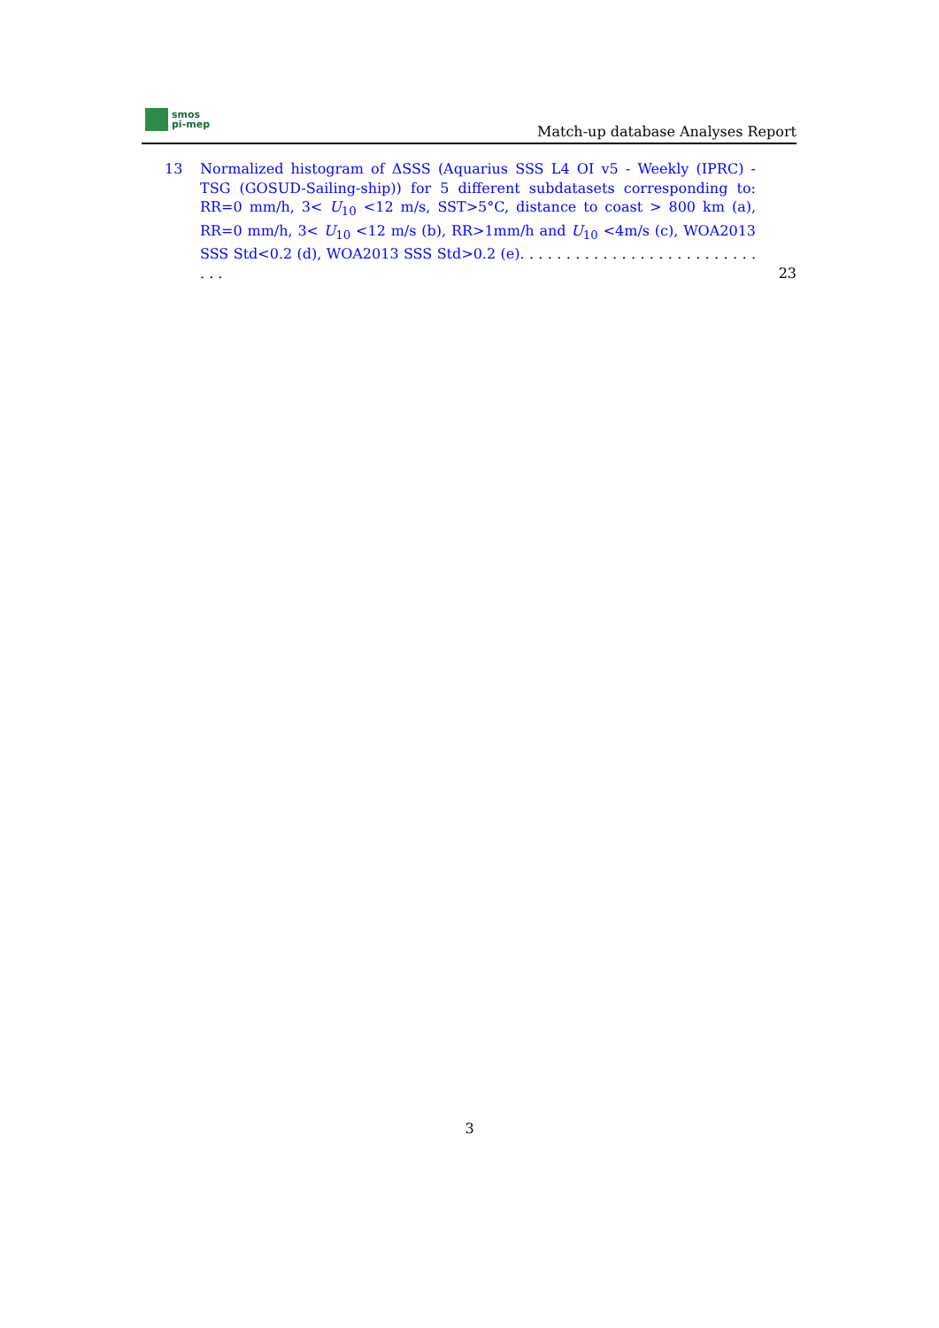smos
pi-mep
Match-up database Analyses Report
13 Normalized histogram of ΔSSS (Aquarius SSS L4 OI v5 - Weekly (IPRC) - TSG (GOSUD-Sailing-ship)) for 5 different subdatasets corresponding to: RR=0 mm/h, 3< U<sub>10</sub> <12 m/s, SST>5°C, distance to coast > 800 km (a), RR=0 mm/h, 3< U<sub>10</sub> <12 m/s (b), RR>1mm/h and U<sub>10</sub> <4m/s (c), WOA2013 SSS Std<0.2 (d), WOA2013 SSS Std>0.2 (e). . . . . . . . . . . . . . . . . . . . . . . . . . . . .
23
3